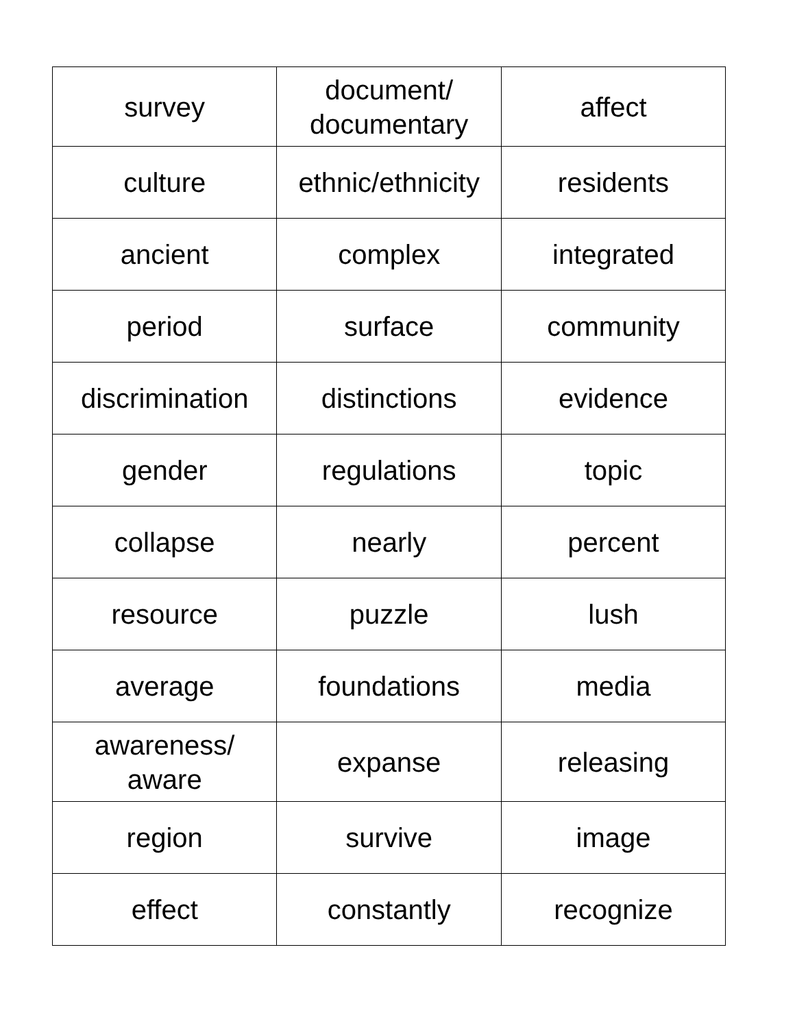| survey | document/ documentary | affect |
| culture | ethnic/ethnicity | residents |
| ancient | complex | integrated |
| period | surface | community |
| discrimination | distinctions | evidence |
| gender | regulations | topic |
| collapse | nearly | percent |
| resource | puzzle | lush |
| average | foundations | media |
| awareness/ aware | expanse | releasing |
| region | survive | image |
| effect | constantly | recognize |